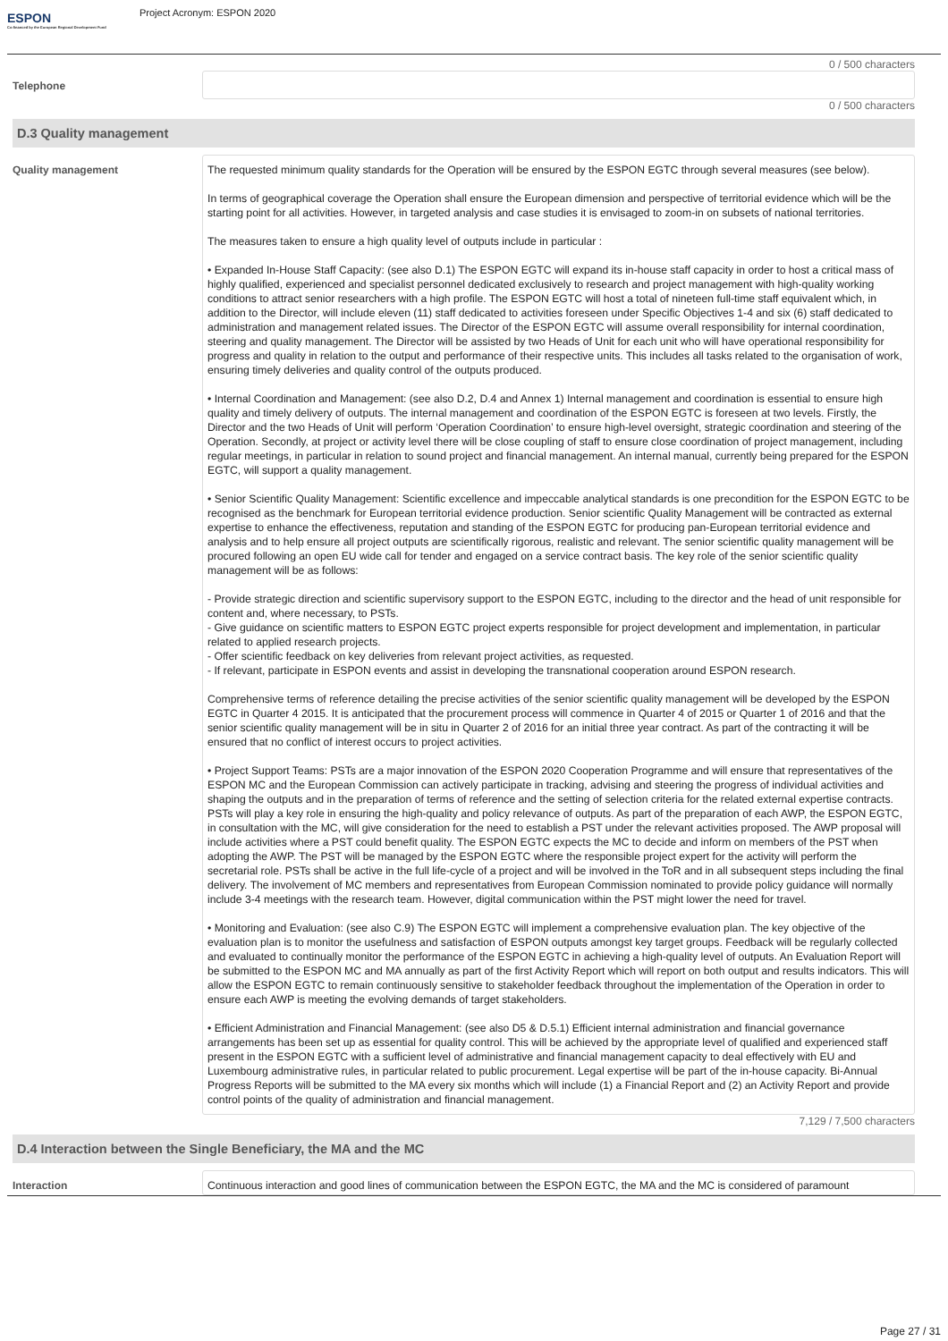ESPON
Co-financed by the European Regional Development Fund
Project Acronym: ESPON 2020
0 / 500 characters
Telephone
0 / 500 characters
D.3 Quality management
Quality management
The requested minimum quality standards for the Operation will be ensured by the ESPON EGTC through several measures (see below).
In terms of geographical coverage the Operation shall ensure the European dimension and perspective of territorial evidence which will be the starting point for all activities. However, in targeted analysis and case studies it is envisaged to zoom-in on subsets of national territories.
The measures taken to ensure a high quality level of outputs include in particular :
• Expanded In-House Staff Capacity: (see also D.1) The ESPON EGTC will expand its in-house staff capacity in order to host a critical mass of highly qualified, experienced and specialist personnel dedicated exclusively to research and project management with high-quality working conditions to attract senior researchers with a high profile. The ESPON EGTC will host a total of nineteen full-time staff equivalent which, in addition to the Director, will include eleven (11) staff dedicated to activities foreseen under Specific Objectives 1-4 and six (6) staff dedicated to administration and management related issues. The Director of the ESPON EGTC will assume overall responsibility for internal coordination, steering and quality management. The Director will be assisted by two Heads of Unit for each unit who will have operational responsibility for progress and quality in relation to the output and performance of their respective units. This includes all tasks related to the organisation of work, ensuring timely deliveries and quality control of the outputs produced.
• Internal Coordination and Management: (see also D.2, D.4 and Annex 1) Internal management and coordination is essential to ensure high quality and timely delivery of outputs. The internal management and coordination of the ESPON EGTC is foreseen at two levels. Firstly, the Director and the two Heads of Unit will perform ‘Operation Coordination’ to ensure high-level oversight, strategic coordination and steering of the Operation. Secondly, at project or activity level there will be close coupling of staff to ensure close coordination of project management, including regular meetings, in particular in relation to sound project and financial management. An internal manual, currently being prepared for the ESPON EGTC, will support a quality management.
• Senior Scientific Quality Management: Scientific excellence and impeccable analytical standards is one precondition for the ESPON EGTC to be recognised as the benchmark for European territorial evidence production. Senior scientific Quality Management will be contracted as external expertise to enhance the effectiveness, reputation and standing of the ESPON EGTC for producing pan-European territorial evidence and analysis and to help ensure all project outputs are scientifically rigorous, realistic and relevant. The senior scientific quality management will be procured following an open EU wide call for tender and engaged on a service contract basis. The key role of the senior scientific quality management will be as follows:
- Provide strategic direction and scientific supervisory support to the ESPON EGTC, including to the director and the head of unit responsible for content and, where necessary, to PSTs.
- Give guidance on scientific matters to ESPON EGTC project experts responsible for project development and implementation, in particular related to applied research projects.
- Offer scientific feedback on key deliveries from relevant project activities, as requested.
- If relevant, participate in ESPON events and assist in developing the transnational cooperation around ESPON research.
Comprehensive terms of reference detailing the precise activities of the senior scientific quality management will be developed by the ESPON EGTC in Quarter 4 2015. It is anticipated that the procurement process will commence in Quarter 4 of 2015 or Quarter 1 of 2016 and that the senior scientific quality management will be in situ in Quarter 2 of 2016 for an initial three year contract. As part of the contracting it will be ensured that no conflict of interest occurs to project activities.
• Project Support Teams: PSTs are a major innovation of the ESPON 2020 Cooperation Programme and will ensure that representatives of the ESPON MC and the European Commission can actively participate in tracking, advising and steering the progress of individual activities and shaping the outputs and in the preparation of terms of reference and the setting of selection criteria for the related external expertise contracts. PSTs will play a key role in ensuring the high-quality and policy relevance of outputs. As part of the preparation of each AWP, the ESPON EGTC, in consultation with the MC, will give consideration for the need to establish a PST under the relevant activities proposed. The AWP proposal will include activities where a PST could benefit quality. The ESPON EGTC expects the MC to decide and inform on members of the PST when adopting the AWP. The PST will be managed by the ESPON EGTC where the responsible project expert for the activity will perform the secretarial role. PSTs shall be active in the full life-cycle of a project and will be involved in the ToR and in all subsequent steps including the final delivery. The involvement of MC members and representatives from European Commission nominated to provide policy guidance will normally include 3-4 meetings with the research team. However, digital communication within the PST might lower the need for travel.
• Monitoring and Evaluation: (see also C.9) The ESPON EGTC will implement a comprehensive evaluation plan. The key objective of the evaluation plan is to monitor the usefulness and satisfaction of ESPON outputs amongst key target groups. Feedback will be regularly collected and evaluated to continually monitor the performance of the ESPON EGTC in achieving a high-quality level of outputs. An Evaluation Report will be submitted to the ESPON MC and MA annually as part of the first Activity Report which will report on both output and results indicators. This will allow the ESPON EGTC to remain continuously sensitive to stakeholder feedback throughout the implementation of the Operation in order to ensure each AWP is meeting the evolving demands of target stakeholders.
• Efficient Administration and Financial Management: (see also D5 & D.5.1) Efficient internal administration and financial governance arrangements has been set up as essential for quality control. This will be achieved by the appropriate level of qualified and experienced staff present in the ESPON EGTC with a sufficient level of administrative and financial management capacity to deal effectively with EU and Luxembourg administrative rules, in particular related to public procurement. Legal expertise will be part of the in-house capacity. Bi-Annual Progress Reports will be submitted to the MA every six months which will include (1) a Financial Report and (2) an Activity Report and provide control points of the quality of administration and financial management.
7,129 / 7,500 characters
D.4 Interaction between the Single Beneficiary, the MA and the MC
Interaction
Continuous interaction and good lines of communication between the ESPON EGTC, the MA and the MC is considered of paramount
Page 27 / 31